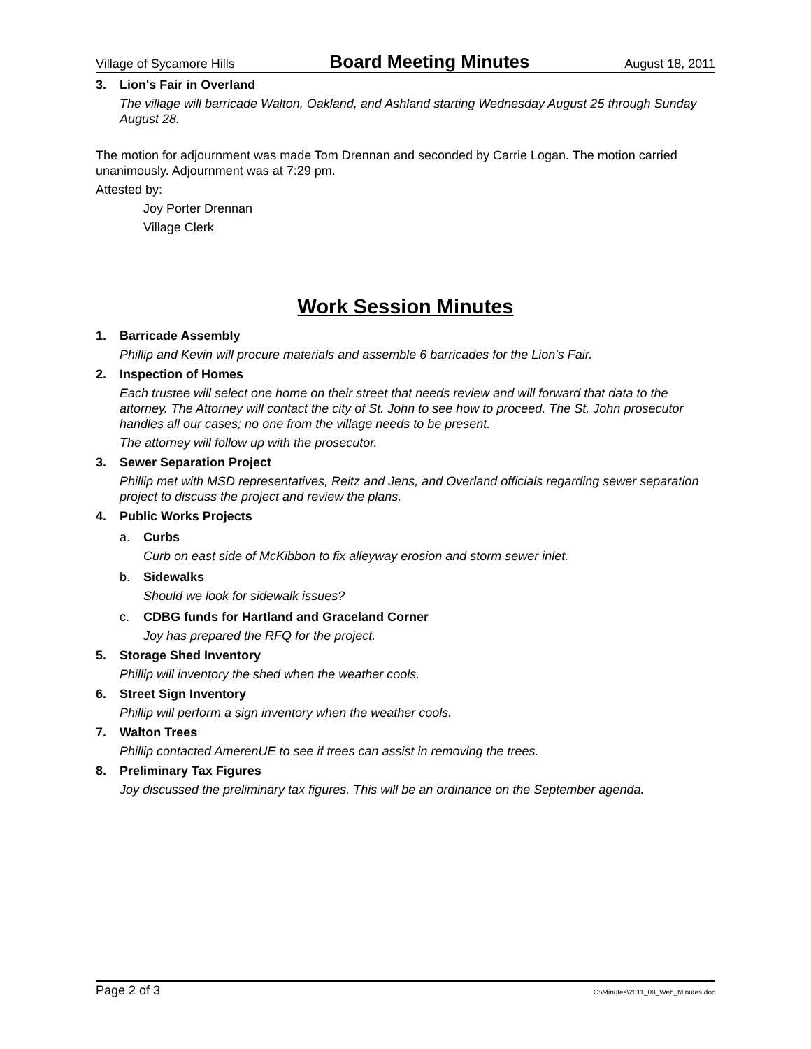Village of Sycamore Hills Board Meeting Minutes August 18, 2011
3. Lion's Fair in Overland
The village will barricade Walton, Oakland, and Ashland starting Wednesday August 25 through Sunday August 28.
The motion for adjournment was made Tom Drennan and seconded by Carrie Logan. The motion carried unanimously. Adjournment was at 7:29 pm.
Attested by:
Joy Porter Drennan
Village Clerk
Work Session Minutes
1. Barricade Assembly
Phillip and Kevin will procure materials and assemble 6 barricades for the Lion's Fair.
2. Inspection of Homes
Each trustee will select one home on their street that needs review and will forward that data to the attorney. The Attorney will contact the city of St. John to see how to proceed. The St. John prosecutor handles all our cases; no one from the village needs to be present.
The attorney will follow up with the prosecutor.
3. Sewer Separation Project
Phillip met with MSD representatives, Reitz and Jens, and Overland officials regarding sewer separation project to discuss the project and review the plans.
4. Public Works Projects
a. Curbs
Curb on east side of McKibbon to fix alleyway erosion and storm sewer inlet.
b. Sidewalks
Should we look for sidewalk issues?
c. CDBG funds for Hartland and Graceland Corner
Joy has prepared the RFQ for the project.
5. Storage Shed Inventory
Phillip will inventory the shed when the weather cools.
6. Street Sign Inventory
Phillip will perform a sign inventory when the weather cools.
7. Walton Trees
Phillip contacted AmerenUE to see if trees can assist in removing the trees.
8. Preliminary Tax Figures
Joy discussed the preliminary tax figures. This will be an ordinance on the September agenda.
Page 2 of 3 C:\Minutes\2011_08_Web_Minutes.doc